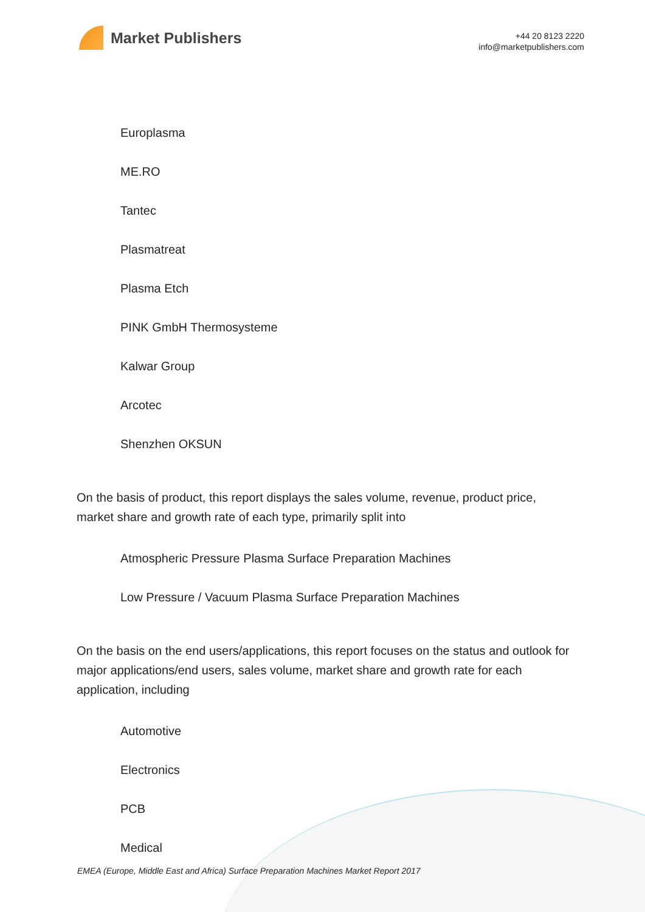Market Publishers
+44 20 8123 2220
info@marketpublishers.com
Europlasma
ME.RO
Tantec
Plasmatreat
Plasma Etch
PINK GmbH Thermosysteme
Kalwar Group
Arcotec
Shenzhen OKSUN
On the basis of product, this report displays the sales volume, revenue, product price, market share and growth rate of each type, primarily split into
Atmospheric Pressure Plasma Surface Preparation Machines
Low Pressure / Vacuum Plasma Surface Preparation Machines
On the basis on the end users/applications, this report focuses on the status and outlook for major applications/end users, sales volume, market share and growth rate for each application, including
Automotive
Electronics
PCB
Medical
EMEA (Europe, Middle East and Africa) Surface Preparation Machines Market Report 2017